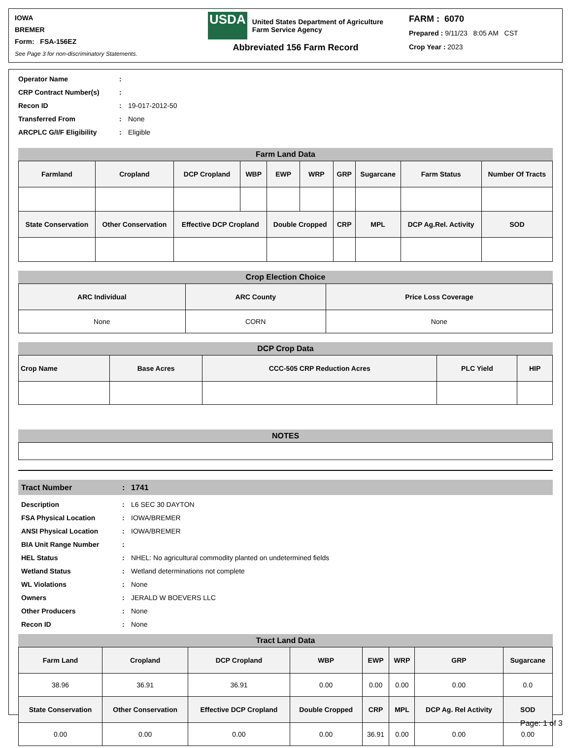IOWA
BREMER
Form: FSA-156EZ
See Page 3 for non-discriminatory Statements.
USDA
United States Department of Agriculture
Farm Service Agency
Abbreviated 156 Farm Record
FARM : 6070
Prepared : 9/11/23 8:05 AM CST
Crop Year : 2023
Operator Name:
CRP Contract Number(s):
Recon ID: 19-017-2012-50
Transferred From: None
ARCPLC G/I/F Eligibility: Eligible
Farm Land Data
| Farmland | Cropland | DCP Cropland | WBP | EWP | WRP | GRP | Sugarcane | Farm Status | Number Of Tracts |
| --- | --- | --- | --- | --- | --- | --- | --- | --- | --- |
| State Conservation | Other Conservation | Effective DCP Cropland | | Double Cropped | | CRP | MPL | DCP Ag.Rel. Activity | SOD |
Crop Election Choice
| ARC Individual | ARC County | Price Loss Coverage |
| --- | --- | --- |
| None | CORN | None |
DCP Crop Data
| Crop Name | Base Acres | CCC-505 CRP Reduction Acres | PLC Yield | HIP |
| --- | --- | --- | --- | --- |
NOTES
Tract Number: 1741
Description: L6 SEC 30 DAYTON
FSA Physical Location: IOWA/BREMER
ANSI Physical Location: IOWA/BREMER
BIA Unit Range Number:
HEL Status: NHEL: No agricultural commodity planted on undetermined fields
Wetland Status: Wetland determinations not complete
WL Violations: None
Owners: JERALD W BOEVERS LLC
Other Producers: None
Recon ID: None
Tract Land Data
| Farm Land | Cropland | DCP Cropland | WBP | EWP | WRP | GRP | Sugarcane |
| --- | --- | --- | --- | --- | --- | --- | --- |
| 38.96 | 36.91 | 36.91 | 0.00 | 0.00 | 0.00 | 0.00 | 0.0 |
| State Conservation | Other Conservation | Effective DCP Cropland | Double Cropped | CRP | MPL | DCP Ag. Rel Activity | SOD |
| 0.00 | 0.00 | 0.00 | 0.00 | 36.91 | 0.00 | 0.00 | 0.00 |
Page: 1 of 3